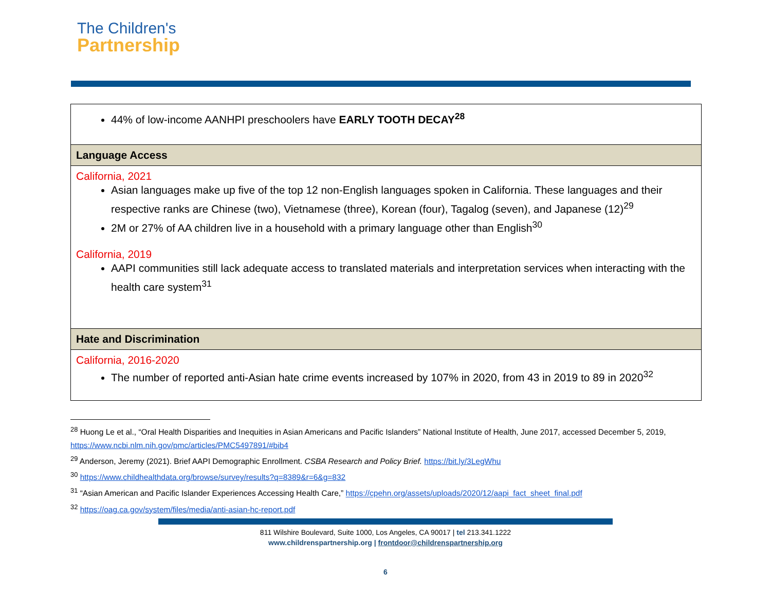The Children's
Partnership
| 44% of low-income AANHPI preschoolers have EARLY TOOTH DECAY<sup>28</sup> |
| Language Access |
| California, 2021 Asian languages make up five of the top 12 non-English languages spoken in California. These languages and their respective ranks are Chinese (two), Vietnamese (three), Korean (four), Tagalog (seven), and Japanese (12)<sup>29</sup> 2M or 27% of AA children live in a household with a primary language other than English<sup>30</sup> California, 2019 AAPI communities still lack adequate access to translated materials and interpretation services when interacting with the health care system<sup>31</sup> |
| Hate and Discrimination |
| California, 2016-2020 The number of reported anti-Asian hate crime events increased by 107% in 2020, from 43 in 2019 to 89 in 2020<sup>32</sup> |
<sup>28</sup> Huong Le et al., “Oral Health Disparities and Inequities in Asian Americans and Pacific Islanders” National Institute of Health, June 2017, accessed December 5, 2019, https://www.ncbi.nlm.nih.gov/pmc/articles/PMC5497891/#bib4
<sup>29</sup> Anderson, Jeremy (2021). Brief AAPI Demographic Enrollment. CSBA Research and Policy Brief. https://bit.ly/3LegWhu
<sup>30</sup> https://www.childhealthdata.org/browse/survey/results?q=8389&r=6&g=832
<sup>31</sup> “Asian American and Pacific Islander Experiences Accessing Health Care,” https://cpehn.org/assets/uploads/2020/12/aapi_fact_sheet_final.pdf
<sup>32</sup> https://oag.ca.gov/system/files/media/anti-asian-hc-report.pdf
811 Wilshire Boulevard, Suite 1000, Los Angeles, CA 90017 | tel 213.341.1222
www.childrenspartnership.org | frontdoor@childrenspartnership.org
6